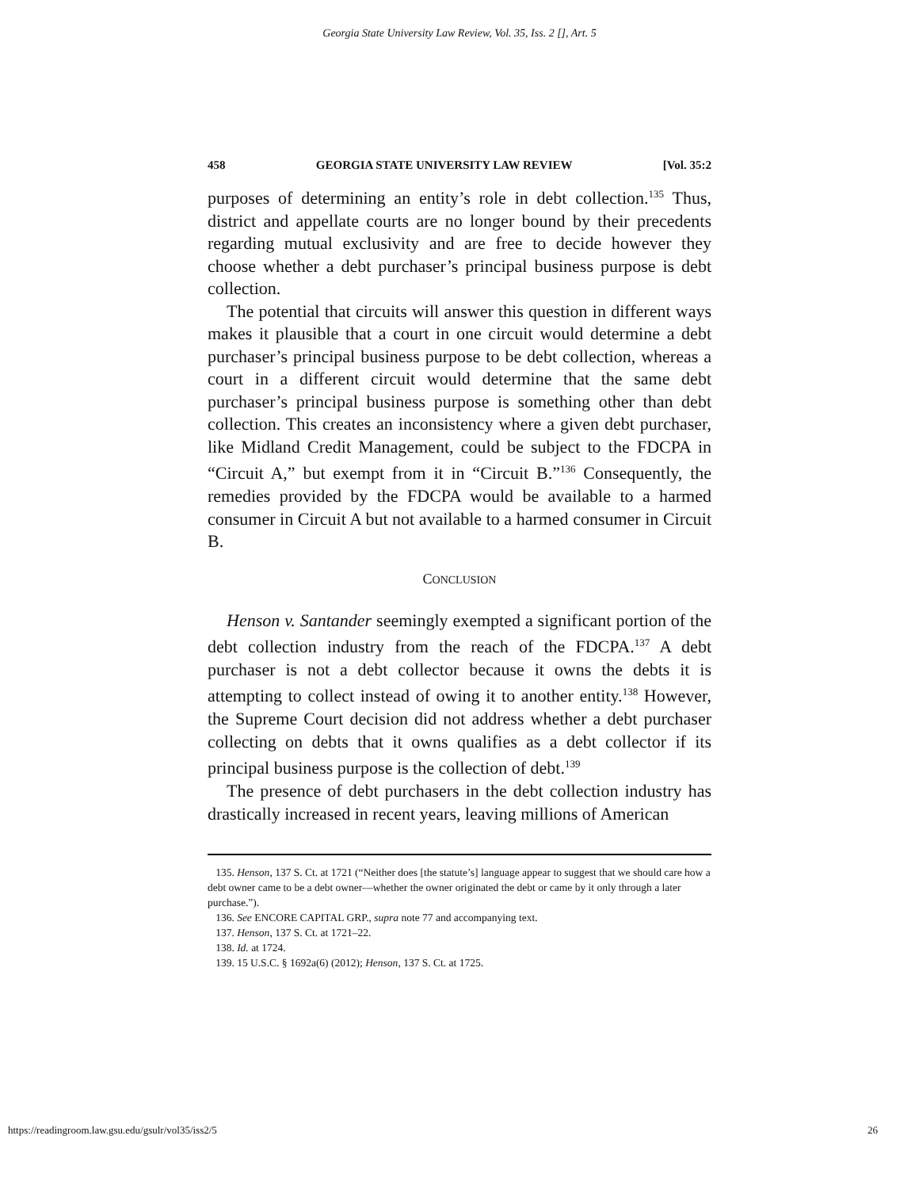Georgia State University Law Review, Vol. 35, Iss. 2 [], Art. 5
458 GEORGIA STATE UNIVERSITY LAW REVIEW [Vol. 35:2
purposes of determining an entity’s role in debt collection.<sup>135</sup> Thus, district and appellate courts are no longer bound by their precedents regarding mutual exclusivity and are free to decide however they choose whether a debt purchaser’s principal business purpose is debt collection.
The potential that circuits will answer this question in different ways makes it plausible that a court in one circuit would determine a debt purchaser’s principal business purpose to be debt collection, whereas a court in a different circuit would determine that the same debt purchaser’s principal business purpose is something other than debt collection. This creates an inconsistency where a given debt purchaser, like Midland Credit Management, could be subject to the FDCPA in “Circuit A,” but exempt from it in “Circuit B.”<sup>136</sup> Consequently, the remedies provided by the FDCPA would be available to a harmed consumer in Circuit A but not available to a harmed consumer in Circuit B.
CONCLUSION
Henson v. Santander seemingly exempted a significant portion of the debt collection industry from the reach of the FDCPA.<sup>137</sup> A debt purchaser is not a debt collector because it owns the debts it is attempting to collect instead of owing it to another entity.<sup>138</sup> However, the Supreme Court decision did not address whether a debt purchaser collecting on debts that it owns qualifies as a debt collector if its principal business purpose is the collection of debt.<sup>139</sup>
The presence of debt purchasers in the debt collection industry has drastically increased in recent years, leaving millions of American
135. Henson, 137 S. Ct. at 1721 (“Neither does [the statute’s] language appear to suggest that we should care how a debt owner came to be a debt owner—whether the owner originated the debt or came by it only through a later purchase.”).
136. See ENCORE CAPITAL GRP., supra note 77 and accompanying text.
137. Henson, 137 S. Ct. at 1721–22.
138. Id. at 1724.
139. 15 U.S.C. § 1692a(6) (2012); Henson, 137 S. Ct. at 1725.
https://readingroom.law.gsu.edu/gsulr/vol35/iss2/5 26